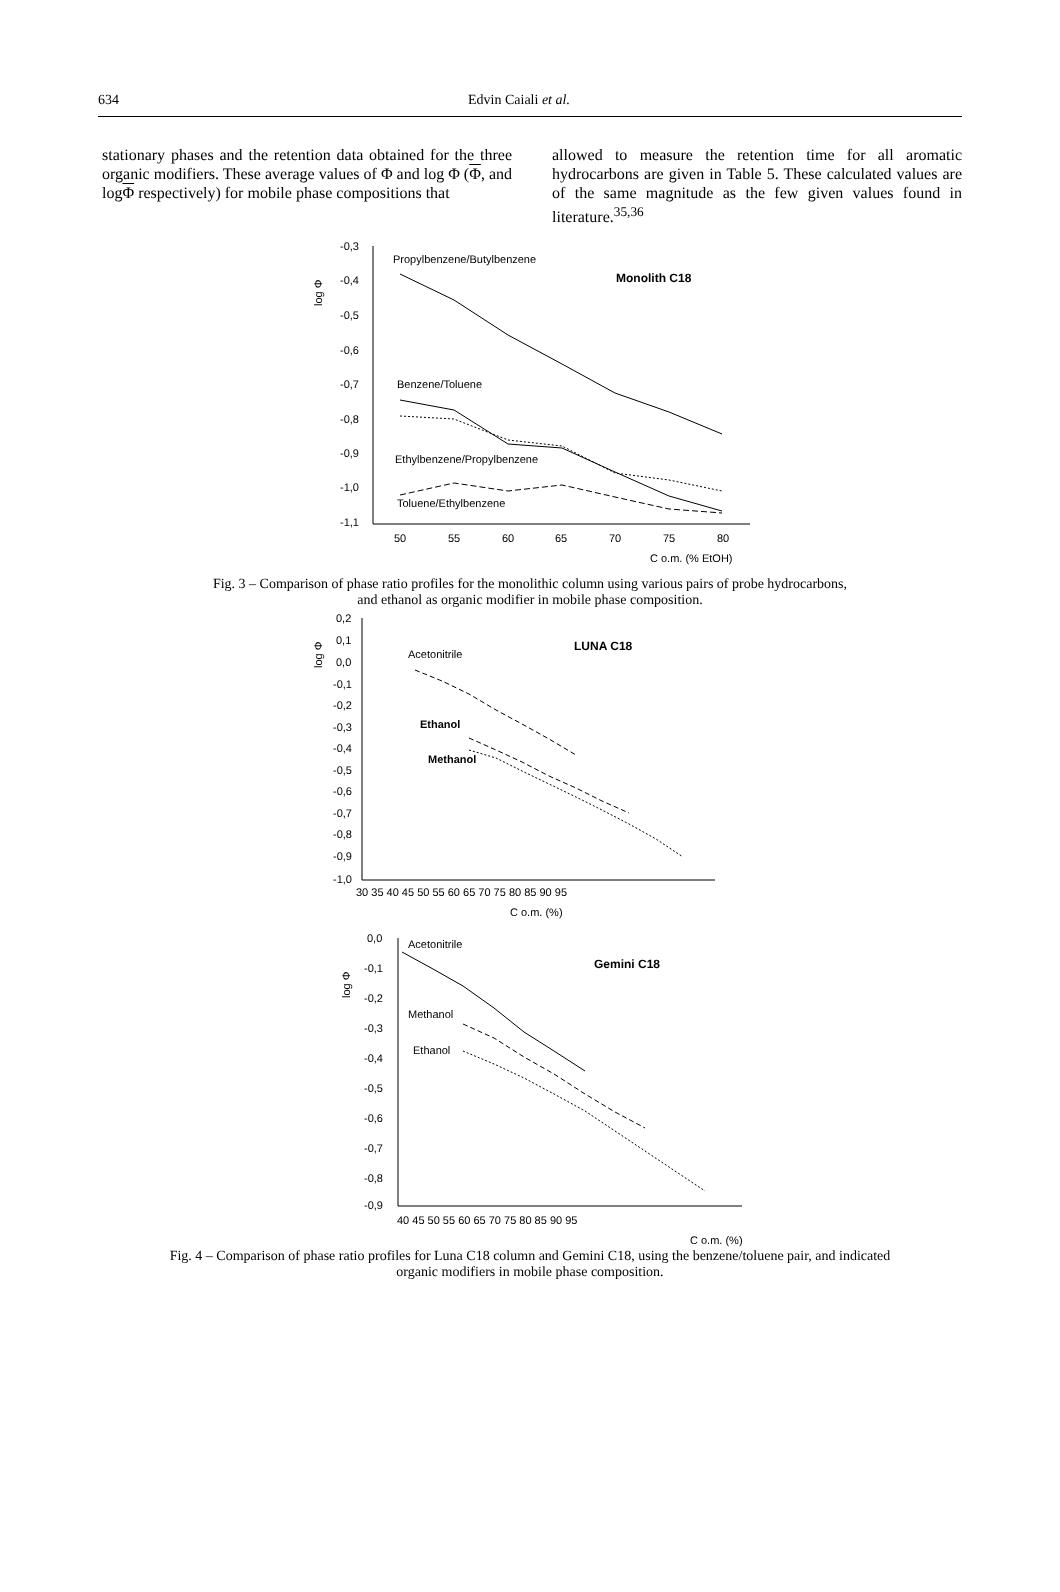634 Edvin Caiali et al.
stationary phases and the retention data obtained for the three organic modifiers. These average values of Φ and log Φ (Φ, and logΦ respectively) for mobile phase compositions that
allowed to measure the retention time for all aromatic hydrocarbons are given in Table 5. These calculated values are of the same magnitude as the few given values found in literature.<sup>35,36</sup>
-0,3
-0,4
-0,5
-0,6
-0,7
-0,8
-0,9
-1,0
-1,1
50
55
60
65
70
75
80
C o.m. (% EtOH)
log Φ
Propylbenzene/Butylbenzene
Benzene/Toluene
Ethylbenzene/Propylbenzene
Toluene/Ethylbenzene
Monolith C18
Fig. 3 – Comparison of phase ratio profiles for the monolithic column using various pairs of probe hydrocarbons,
and ethanol as organic modifier in mobile phase composition.
0,2
0,1
0,0
-0,1
-0,2
-0,3
-0,4
-0,5
-0,6
-0,7
-0,8
-0,9
-1,0
30 35 40 45 50 55 60 65 70 75 80 85 90 95
C o.m. (%)
log Φ
Acetonitrile
LUNA C18
Ethanol
Methanol
0,0
-0,1
-0,2
-0,3
-0,4
-0,5
-0,6
-0,7
-0,8
-0,9
40 45 50 55 60 65 70 75 80 85 90 95
C o.m. (%)
log Φ
Acetonitrile
Gemini C18
Methanol
Ethanol
Fig. 4 – Comparison of phase ratio profiles for Luna C18 column and Gemini C18, using the benzene/toluene pair, and indicated
organic modifiers in mobile phase composition.